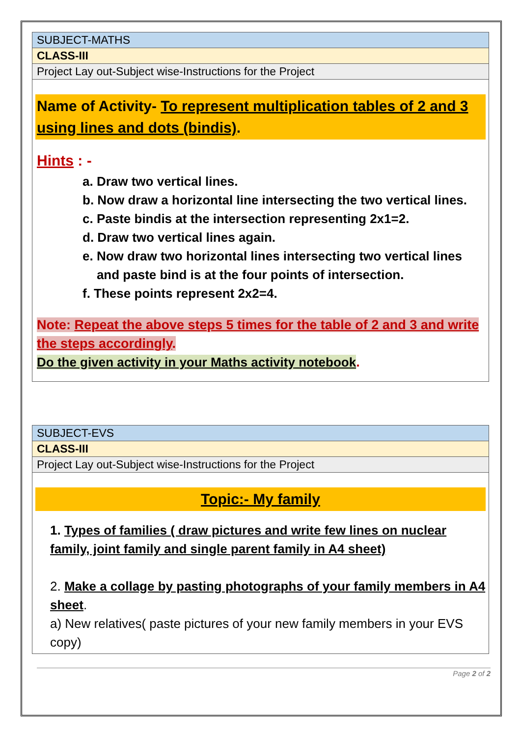| SUBJECT-MATHS |
| CLASS-III |
| Project Lay out-Subject wise-Instructions for the Project |
| Name of Activity- To represent multiplication tables of 2 and 3 using lines and dots (bindis) . Hints : - a. Draw two vertical lines. b. Now draw a horizontal line intersecting the two vertical lines. c. Paste bindis at the intersection representing 2x1=2. d. Draw two vertical lines again. e. Now draw two horizontal lines intersecting two vertical lines and paste bind is at the four points of intersection. f. These points represent 2x2=4. Note: Repeat the above steps 5 times for the table of 2 and 3 and write the steps accordingly . Do the given activity in your Maths activity notebook . |
| SUBJECT-EVS |
| CLASS-III |
| Project Lay out-Subject wise-Instructions for the Project |
| Topic:- My family 1. Types of families ( draw pictures and write few lines on nuclear family, joint family and single parent family in A4 sheet) 2. Make a collage by pasting photographs of your family members in A4 sheet . a) New relatives( paste pictures of your new family members in your EVS copy) |
Page 2 of 2